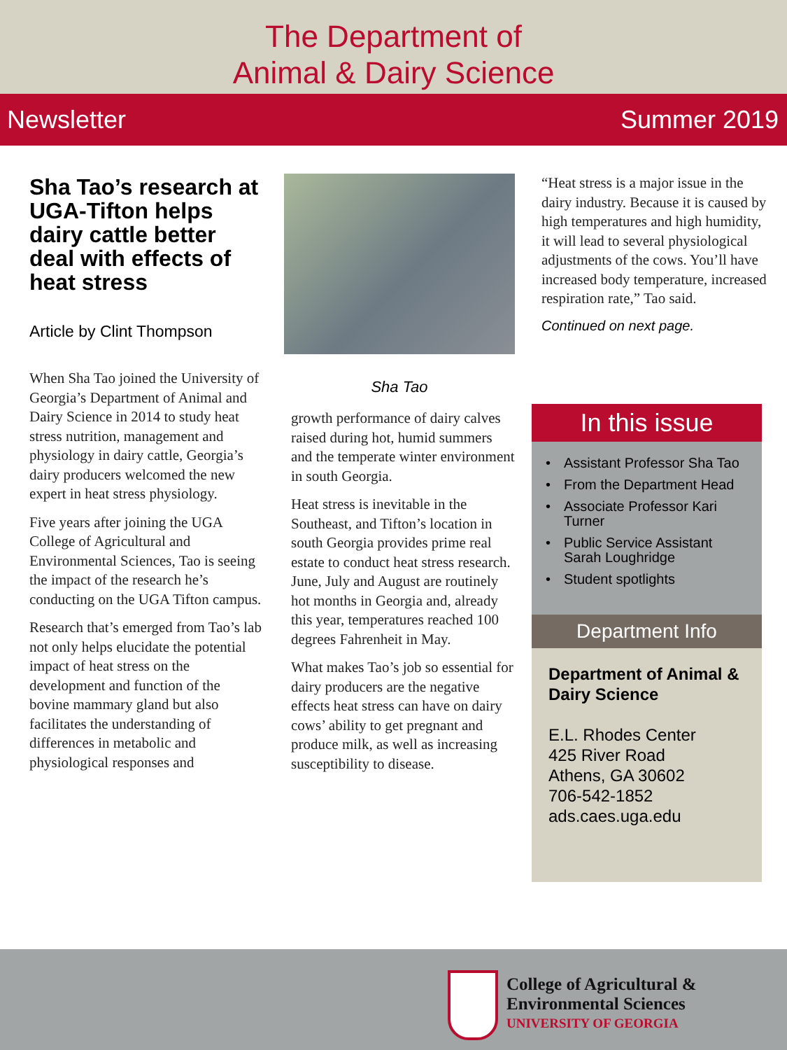The Department of
Animal & Dairy Science
Newsletter Summer 2019
Sha Tao’s research at UGA-Tifton helps dairy cattle better deal with effects of heat stress
Article by Clint Thompson
When Sha Tao joined the University of Georgia’s Department of Animal and Dairy Science in 2014 to study heat stress nutrition, management and physiology in dairy cattle, Georgia’s dairy producers welcomed the new expert in heat stress physiology.
Five years after joining the UGA College of Agricultural and Environmental Sciences, Tao is seeing the impact of the research he’s conducting on the UGA Tifton campus.
Research that’s emerged from Tao’s lab not only helps elucidate the potential impact of heat stress on the development and function of the bovine mammary gland but also facilitates the understanding of differences in metabolic and physiological responses and
Sha Tao
growth performance of dairy calves raised during hot, humid summers and the temperate winter environment in south Georgia.
Heat stress is inevitable in the Southeast, and Tifton’s location in south Georgia provides prime real estate to conduct heat stress research. June, July and August are routinely hot months in Georgia and, already this year, temperatures reached 100 degrees Fahrenheit in May.
What makes Tao’s job so essential for dairy producers are the negative effects heat stress can have on dairy cows’ ability to get pregnant and produce milk, as well as increasing susceptibility to disease.
“Heat stress is a major issue in the dairy industry. Because it is caused by high temperatures and high humidity, it will lead to several physiological adjustments of the cows. You’ll have increased body temperature, increased respiration rate,” Tao said.
Continued on next page.
In this issue
• Assistant Professor Sha Tao
• From the Department Head
• Associate Professor Kari Turner
• Public Service Assistant Sarah Loughridge
• Student spotlights
Department Info
Department of Animal & Dairy Science
E.L. Rhodes Center
425 River Road
Athens, GA 30602
706-542-1852
ads.caes.uga.edu
College of Agricultural &
Environmental Sciences
UNIVERSITY OF GEORGIA